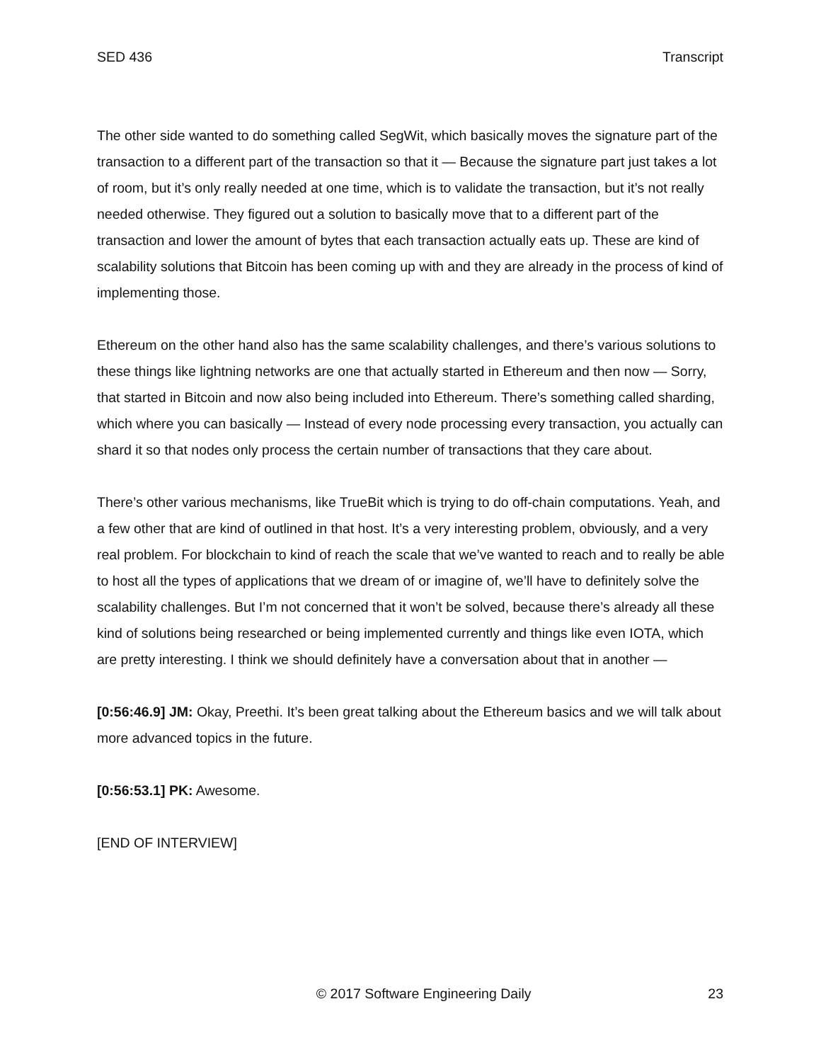SED 436 Transcript
The other side wanted to do something called SegWit, which basically moves the signature part of the transaction to a different part of the transaction so that it — Because the signature part just takes a lot of room, but it’s only really needed at one time, which is to validate the transaction, but it’s not really needed otherwise. They figured out a solution to basically move that to a different part of the transaction and lower the amount of bytes that each transaction actually eats up. These are kind of scalability solutions that Bitcoin has been coming up with and they are already in the process of kind of implementing those.
Ethereum on the other hand also has the same scalability challenges, and there’s various solutions to these things like lightning networks are one that actually started in Ethereum and then now — Sorry, that started in Bitcoin and now also being included into Ethereum. There’s something called sharding, which where you can basically — Instead of every node processing every transaction, you actually can shard it so that nodes only process the certain number of transactions that they care about.
There’s other various mechanisms, like TrueBit which is trying to do off-chain computations. Yeah, and a few other that are kind of outlined in that host. It’s a very interesting problem, obviously, and a very real problem. For blockchain to kind of reach the scale that we’ve wanted to reach and to really be able to host all the types of applications that we dream of or imagine of, we’ll have to definitely solve the scalability challenges. But I’m not concerned that it won’t be solved, because there’s already all these kind of solutions being researched or being implemented currently and things like even IOTA, which are pretty interesting. I think we should definitely have a conversation about that in another —
[0:56:46.9] JM: Okay, Preethi. It’s been great talking about the Ethereum basics and we will talk about more advanced topics in the future.
[0:56:53.1] PK: Awesome.
[END OF INTERVIEW]
© 2017 Software Engineering Daily 23